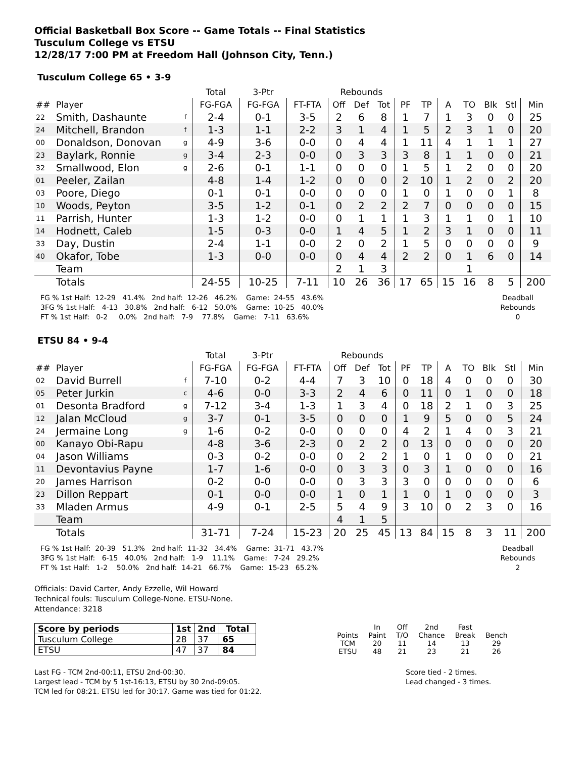Official Basketball Box Score -- Game Totals -- Final Statistics
Tusculum College vs ETSU
12/28/17 7:00 PM at Freedom Hall (Johnson City, Tenn.)
Tusculum College 65 • 3-9
| | | | Total | 3-Ptr | | Rebounds | | | | | | | | | |
| --- | --- | --- | --- | --- | --- | --- | --- | --- | --- | --- | --- | --- | --- | --- | --- |
| ## | Player | | FG-FGA | FG-FGA | FT-FTA | Off | Def | Tot | PF | TP | A | TO | Blk | Stl | Min |
| 22 | Smith, Dashaunte | f | 2-4 | 0-1 | 3-5 | 2 | 6 | 8 | 1 | 7 | 1 | 3 | 0 | 0 | 25 |
| 24 | Mitchell, Brandon | f | 1-3 | 1-1 | 2-2 | 3 | 1 | 4 | 1 | 5 | 2 | 3 | 1 | 0 | 20 |
| 00 | Donaldson, Donovan | g | 4-9 | 3-6 | 0-0 | 0 | 4 | 4 | 1 | 11 | 4 | 1 | 1 | 1 | 27 |
| 23 | Baylark, Ronnie | g | 3-4 | 2-3 | 0-0 | 0 | 3 | 3 | 3 | 8 | 1 | 1 | 0 | 0 | 21 |
| 32 | Smallwood, Elon | g | 2-6 | 0-1 | 1-1 | 0 | 0 | 0 | 1 | 5 | 1 | 2 | 0 | 0 | 20 |
| 01 | Peeler, Zailan | | 4-8 | 1-4 | 1-2 | 0 | 0 | 0 | 2 | 10 | 1 | 2 | 0 | 2 | 20 |
| 03 | Poore, Diego | | 0-1 | 0-1 | 0-0 | 0 | 0 | 0 | 1 | 0 | 1 | 0 | 0 | 1 | 8 |
| 10 | Woods, Peyton | | 3-5 | 1-2 | 0-1 | 0 | 2 | 2 | 2 | 7 | 0 | 0 | 0 | 0 | 15 |
| 11 | Parrish, Hunter | | 1-3 | 1-2 | 0-0 | 0 | 1 | 1 | 1 | 3 | 1 | 1 | 0 | 1 | 10 |
| 14 | Hodnett, Caleb | | 1-5 | 0-3 | 0-0 | 1 | 4 | 5 | 1 | 2 | 3 | 1 | 0 | 0 | 11 |
| 33 | Day, Dustin | | 2-4 | 1-1 | 0-0 | 2 | 0 | 2 | 1 | 5 | 0 | 0 | 0 | 0 | 9 |
| 40 | Okafor, Tobe | | 1-3 | 0-0 | 0-0 | 0 | 4 | 4 | 2 | 2 | 0 | 1 | 6 | 0 | 14 |
| | Team | | | | | 2 | 1 | 3 | | | | 1 | | | |
| | Totals | | 24-55 | 10-25 | 7-11 | 10 | 26 | 36 | 17 | 65 | 15 | 16 | 8 | 5 | 200 |
FG % 1st Half:  12-29   41.4%   2nd half:  12-26   46.2%    Game:  24-55   43.6%
3FG % 1st Half:   4-13   30.8%   2nd half:   6-12   50.0%    Game:  10-25   40.0%
FT % 1st Half:   0-2     0.0%   2nd half:   7-9    77.8%    Game:   7-11   63.6%
Deadball
Rebounds
0
ETSU 84 • 9-4
| | | | Total | 3-Ptr | | Rebounds | | | | | | | | | |
| --- | --- | --- | --- | --- | --- | --- | --- | --- | --- | --- | --- | --- | --- | --- | --- |
| ## | Player | | FG-FGA | FG-FGA | FT-FTA | Off | Def | Tot | PF | TP | A | TO | Blk | Stl | Min |
| 02 | David Burrell | f | 7-10 | 0-2 | 4-4 | 7 | 3 | 10 | 0 | 18 | 4 | 0 | 0 | 0 | 30 |
| 05 | Peter Jurkin | c | 4-6 | 0-0 | 3-3 | 2 | 4 | 6 | 0 | 11 | 0 | 1 | 0 | 0 | 18 |
| 01 | Desonta Bradford | g | 7-12 | 3-4 | 1-3 | 1 | 3 | 4 | 0 | 18 | 2 | 1 | 0 | 3 | 25 |
| 12 | Jalan McCloud | g | 3-7 | 0-1 | 3-5 | 0 | 0 | 0 | 1 | 9 | 5 | 0 | 0 | 5 | 24 |
| 24 | Jermaine Long | g | 1-6 | 0-2 | 0-0 | 0 | 0 | 0 | 4 | 2 | 1 | 4 | 0 | 3 | 21 |
| 00 | Kanayo Obi-Rapu | | 4-8 | 3-6 | 2-3 | 0 | 2 | 2 | 0 | 13 | 0 | 0 | 0 | 0 | 20 |
| 04 | Jason Williams | | 0-3 | 0-2 | 0-0 | 0 | 2 | 2 | 1 | 0 | 1 | 0 | 0 | 0 | 21 |
| 11 | Devontavius Payne | | 1-7 | 1-6 | 0-0 | 0 | 3 | 3 | 0 | 3 | 1 | 0 | 0 | 0 | 16 |
| 20 | James Harrison | | 0-2 | 0-0 | 0-0 | 0 | 3 | 3 | 3 | 0 | 0 | 0 | 0 | 0 | 6 |
| 23 | Dillon Reppart | | 0-1 | 0-0 | 0-0 | 1 | 0 | 1 | 1 | 0 | 1 | 0 | 0 | 0 | 3 |
| 33 | Mladen Armus | | 4-9 | 0-1 | 2-5 | 5 | 4 | 9 | 3 | 10 | 0 | 2 | 3 | 0 | 16 |
| | Team | | | | | 4 | 1 | 5 | | | | | | | |
| | Totals | | 31-71 | 7-24 | 15-23 | 20 | 25 | 45 | 13 | 84 | 15 | 8 | 3 | 11 | 200 |
FG % 1st Half:  20-39   51.3%   2nd half:  11-32   34.4%    Game:  31-71   43.7%
3FG % 1st Half:   6-15   40.0%   2nd half:   1-9    11.1%    Game:   7-24   29.2%
FT % 1st Half:   1-2    50.0%   2nd half:  14-21   66.7%    Game:  15-23   65.2%
Deadball
Rebounds
2
Officials: David Carter, Andy Ezzelle, Wil Howard
Technical fouls: Tusculum College-None. ETSU-None.
Attendance: 3218
| Score by periods | 1st | 2nd | Total |
| --- | --- | --- | --- |
| Tusculum College | 28 | 37 | 65 |
| ETSU | 47 | 37 | 84 |
| | In | Off | 2nd | Fast | |
| Points | Paint | T/O | Chance | Break | Bench |
| TCM | 20 | 11 | 14 | 13 | 29 |
| ETSU | 48 | 21 | 23 | 21 | 26 |
Last FG - TCM 2nd-00:11, ETSU 2nd-00:30.
Largest lead - TCM by 5 1st-16:13, ETSU by 30 2nd-09:05.
TCM led for 08:21. ETSU led for 30:17. Game was tied for 01:22.
Score tied - 2 times.
Lead changed - 3 times.